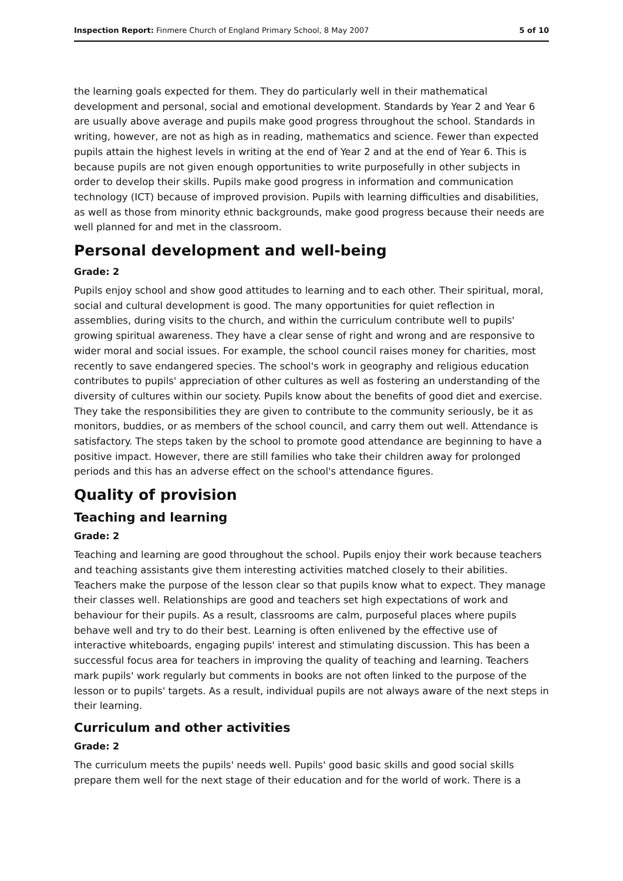Inspection Report: Finmere Church of England Primary School, 8 May 2007 5 of 10
the learning goals expected for them. They do particularly well in their mathematical development and personal, social and emotional development. Standards by Year 2 and Year 6 are usually above average and pupils make good progress throughout the school. Standards in writing, however, are not as high as in reading, mathematics and science. Fewer than expected pupils attain the highest levels in writing at the end of Year 2 and at the end of Year 6. This is because pupils are not given enough opportunities to write purposefully in other subjects in order to develop their skills. Pupils make good progress in information and communication technology (ICT) because of improved provision. Pupils with learning difficulties and disabilities, as well as those from minority ethnic backgrounds, make good progress because their needs are well planned for and met in the classroom.
Personal development and well-being
Grade: 2
Pupils enjoy school and show good attitudes to learning and to each other. Their spiritual, moral, social and cultural development is good. The many opportunities for quiet reflection in assemblies, during visits to the church, and within the curriculum contribute well to pupils' growing spiritual awareness. They have a clear sense of right and wrong and are responsive to wider moral and social issues. For example, the school council raises money for charities, most recently to save endangered species. The school's work in geography and religious education contributes to pupils' appreciation of other cultures as well as fostering an understanding of the diversity of cultures within our society. Pupils know about the benefits of good diet and exercise. They take the responsibilities they are given to contribute to the community seriously, be it as monitors, buddies, or as members of the school council, and carry them out well. Attendance is satisfactory. The steps taken by the school to promote good attendance are beginning to have a positive impact. However, there are still families who take their children away for prolonged periods and this has an adverse effect on the school's attendance figures.
Quality of provision
Teaching and learning
Grade: 2
Teaching and learning are good throughout the school. Pupils enjoy their work because teachers and teaching assistants give them interesting activities matched closely to their abilities. Teachers make the purpose of the lesson clear so that pupils know what to expect. They manage their classes well. Relationships are good and teachers set high expectations of work and behaviour for their pupils. As a result, classrooms are calm, purposeful places where pupils behave well and try to do their best. Learning is often enlivened by the effective use of interactive whiteboards, engaging pupils' interest and stimulating discussion. This has been a successful focus area for teachers in improving the quality of teaching and learning. Teachers mark pupils' work regularly but comments in books are not often linked to the purpose of the lesson or to pupils' targets. As a result, individual pupils are not always aware of the next steps in their learning.
Curriculum and other activities
Grade: 2
The curriculum meets the pupils' needs well. Pupils' good basic skills and good social skills prepare them well for the next stage of their education and for the world of work. There is a